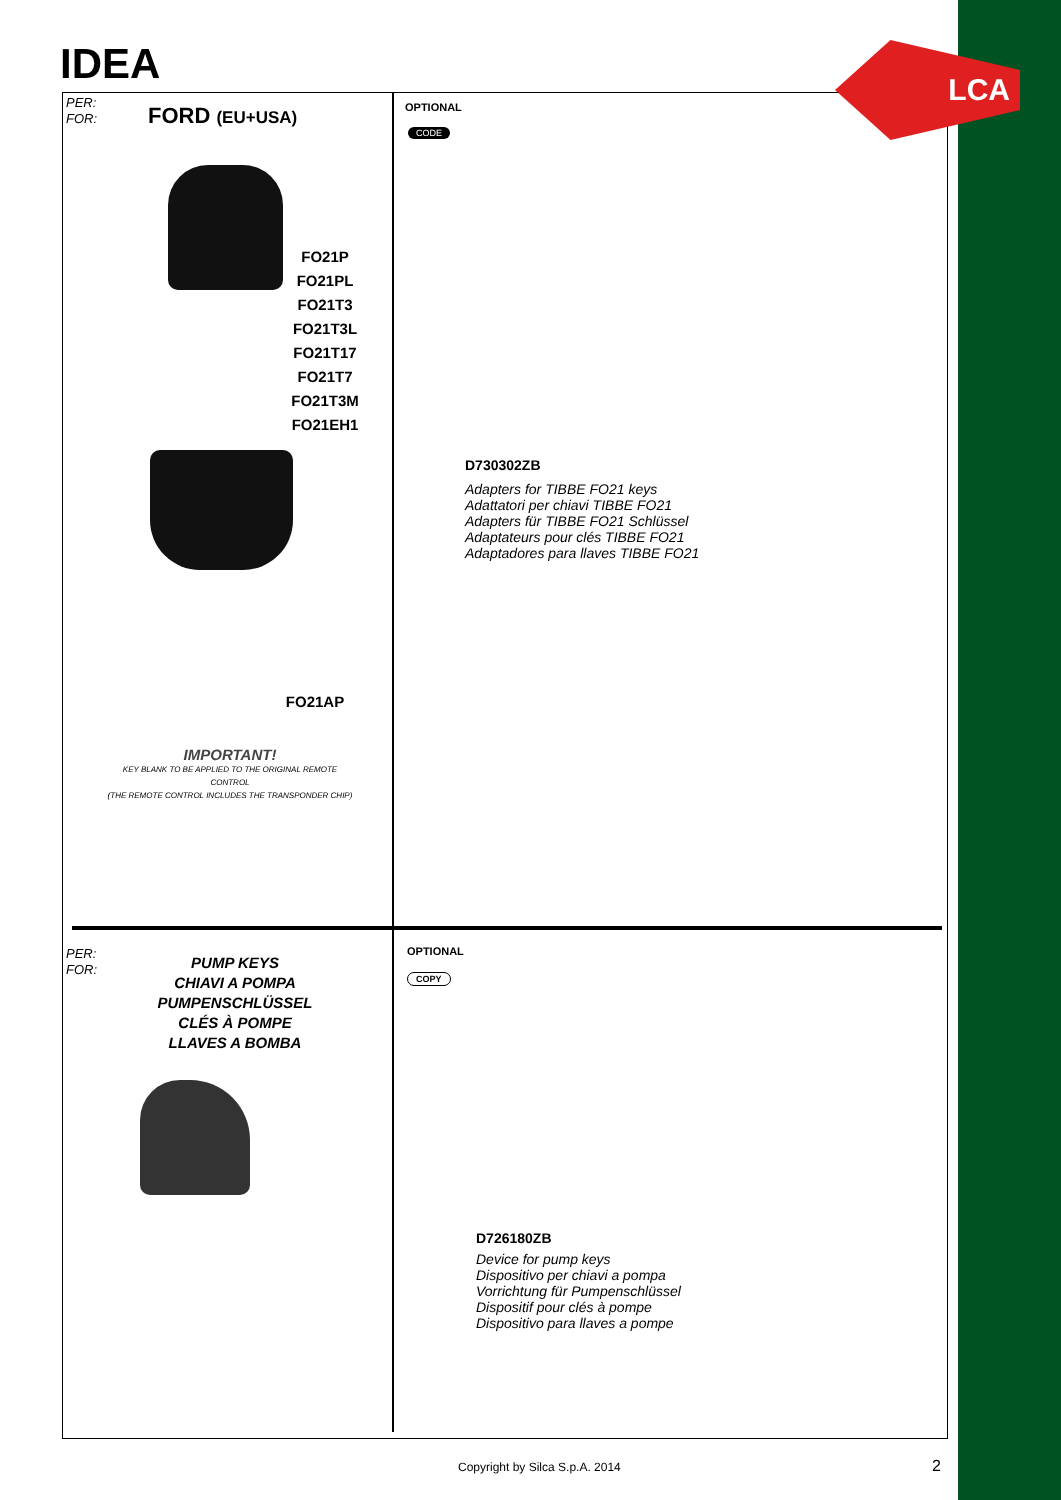LCA
IDEA
PER:
FOR:
FORD (EU+USA) OPTIONAL
CODE
FO21P
FO21PL
FO21T3
FO21T3L
FO21T17
FO21T7
FO21T3M
FO21EH1
FO21AP
IMPORTANT!
KEY BLANK TO BE APPLIED TO THE ORIGINAL REMOTE CONTROL
(THE REMOTE CONTROL INCLUDES THE TRANSPONDER CHIP)
D730302ZB
Adapters for TIBBE FO21 keys
Adattatori per chiavi TIBBE FO21
Adapters für TIBBE FO21 Schlüssel
Adaptateurs pour clés TIBBE FO21
Adaptadores para llaves TIBBE FO21
PER:
FOR:
PUMP KEYS
CHIAVI A POMPA
PUMPENSCHLÜSSEL
CLÉS À POMPE
LLAVES A BOMBA
OPTIONAL
COPY
D726180ZB
Device for pump keys
Dispositivo per chiavi a pompa
Vorrichtung für Pumpenschlüssel
Dispositif pour clés à pompe
Dispositivo para llaves a pompe
Copyright by Silca S.p.A. 2014 2